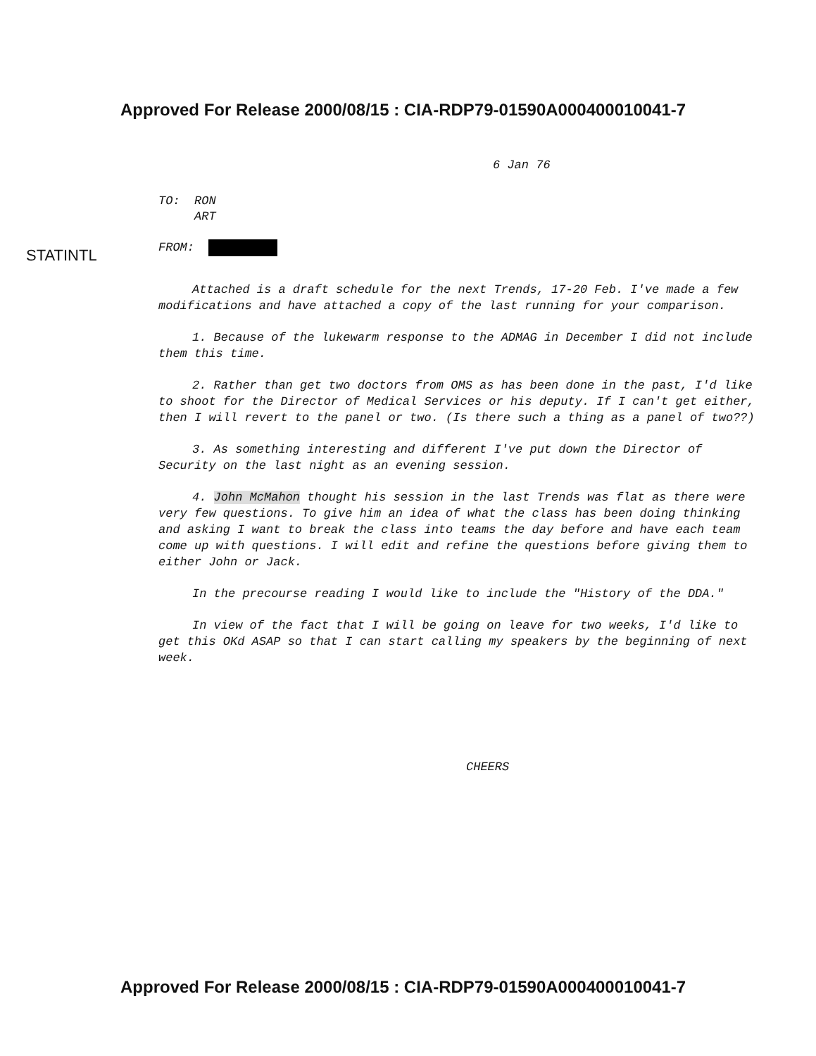Approved For Release 2000/08/15 : CIA-RDP79-01590A000400010041-7
6 Jan 76
TO: RON
ART
STATINTL FROM:
Attached is a draft schedule for the next Trends, 17-20 Feb. I've made a few modifications and have attached a copy of the last running for your comparison.
1. Because of the lukewarm response to the ADMAG in December I did not include them this time.
2. Rather than get two doctors from OMS as has been done in the past, I'd like to shoot for the Director of Medical Services or his deputy. If I can't get either, then I will revert to the panel or two. (Is there such a thing as a panel of two??)
3. As something interesting and different I've put down the Director of Security on the last night as an evening session.
4. John McMahon thought his session in the last Trends was flat as there were very few questions. To give him an idea of what the class has been doing thinking and asking I want to break the class into teams the day before and have each team come up with questions. I will edit and refine the questions before giving them to either John or Jack.
In the precourse reading I would like to include the "History of the DDA."
In view of the fact that I will be going on leave for two weeks, I'd like to get this OKd ASAP so that I can start calling my speakers by the beginning of next week.
CHEERS
Approved For Release 2000/08/15 : CIA-RDP79-01590A000400010041-7